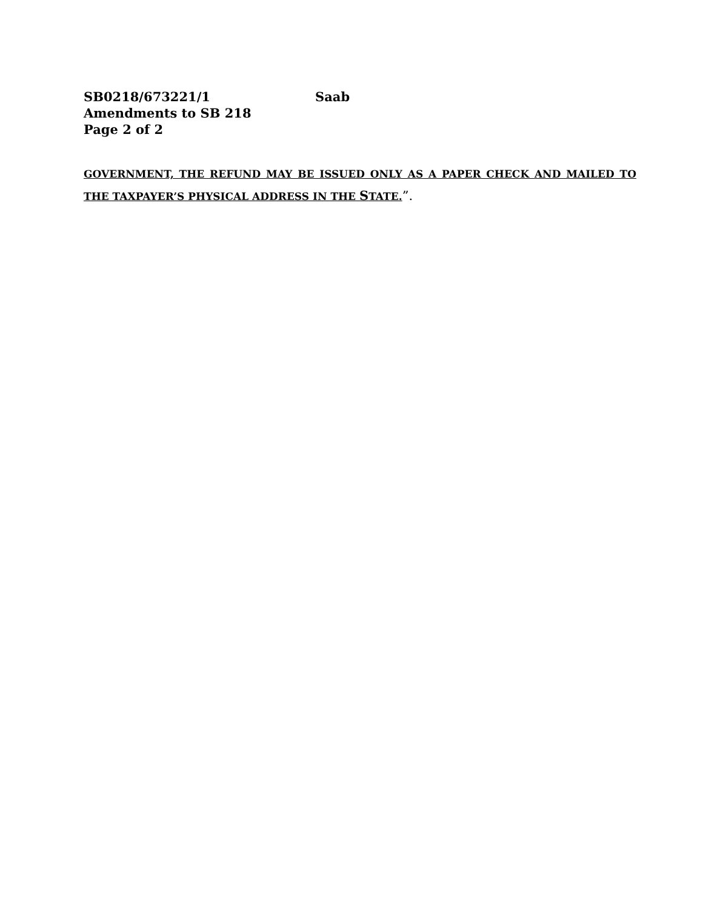SB0218/673221/1 Saab
Amendments to SB 218
Page 2 of 2
GOVERNMENT, THE REFUND MAY BE ISSUED ONLY AS A PAPER CHECK AND MAILED TO THE TAXPAYER’S PHYSICAL ADDRESS IN THE STATE.”.